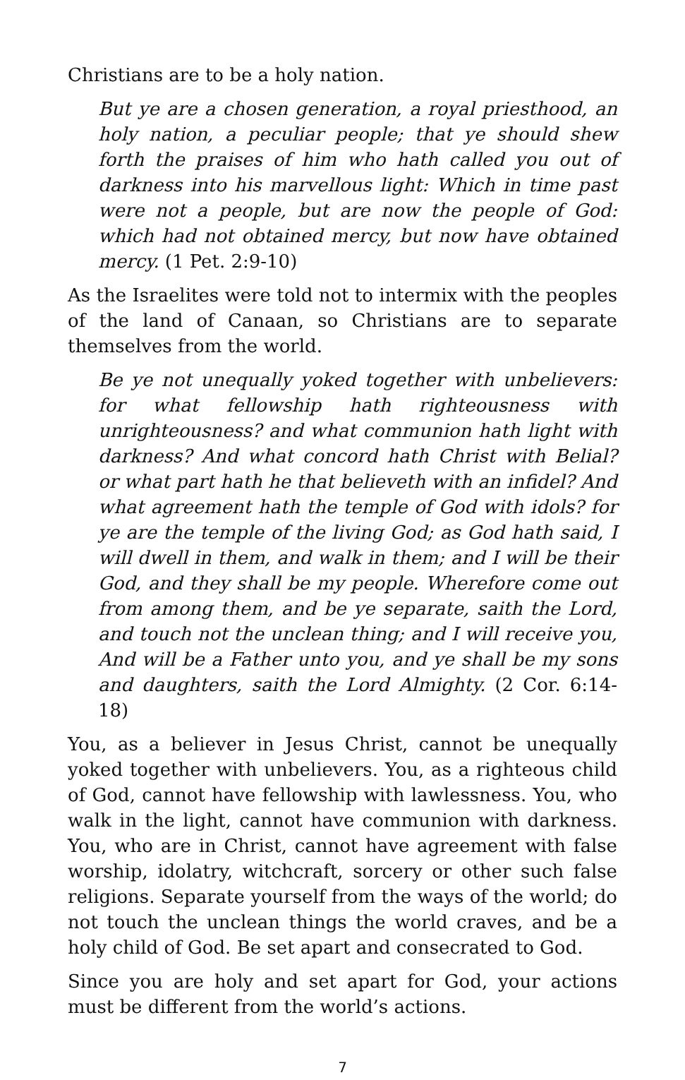Christians are to be a holy nation.
But ye are a chosen generation, a royal priesthood, an holy nation, a peculiar people; that ye should shew forth the praises of him who hath called you out of darkness into his marvellous light: Which in time past were not a people, but are now the people of God: which had not obtained mercy, but now have obtained mercy. (1 Pet. 2:9-10)
As the Israelites were told not to intermix with the peoples of the land of Canaan, so Christians are to separate themselves from the world.
Be ye not unequally yoked together with unbelievers: for what fellowship hath righteousness with unrighteousness? and what communion hath light with darkness? And what concord hath Christ with Belial? or what part hath he that believeth with an infidel? And what agreement hath the temple of God with idols? for ye are the temple of the living God; as God hath said, I will dwell in them, and walk in them; and I will be their God, and they shall be my people. Wherefore come out from among them, and be ye separate, saith the Lord, and touch not the unclean thing; and I will receive you, And will be a Father unto you, and ye shall be my sons and daughters, saith the Lord Almighty. (2 Cor. 6:14-18)
You, as a believer in Jesus Christ, cannot be unequally yoked together with unbelievers. You, as a righteous child of God, cannot have fellowship with lawlessness. You, who walk in the light, cannot have communion with darkness. You, who are in Christ, cannot have agreement with false worship, idolatry, witchcraft, sorcery or other such false religions. Separate yourself from the ways of the world; do not touch the unclean things the world craves, and be a holy child of God. Be set apart and consecrated to God.
Since you are holy and set apart for God, your actions must be different from the world’s actions.
7